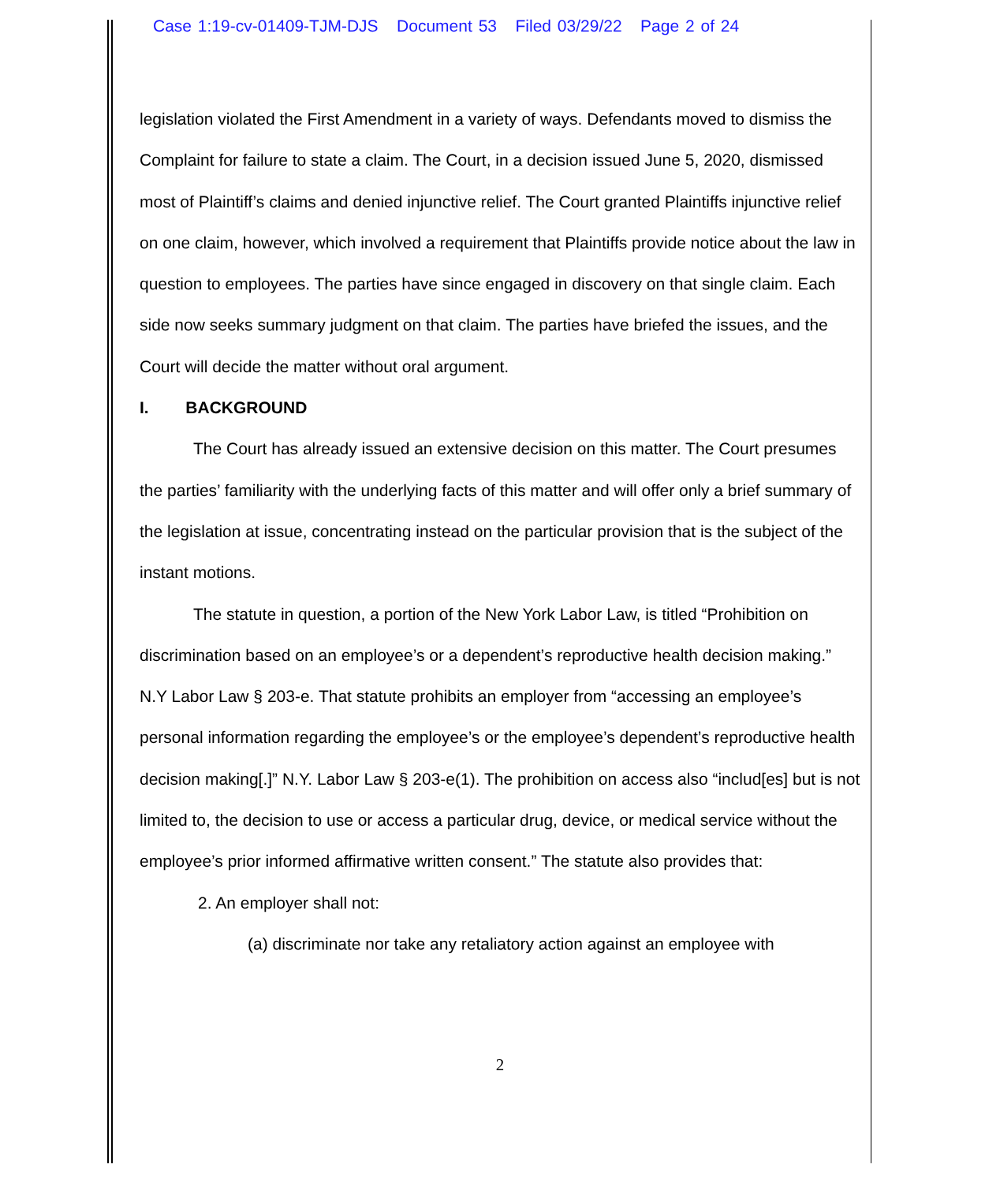Case 1:19-cv-01409-TJM-DJS Document 53 Filed 03/29/22 Page 2 of 24
legislation violated the First Amendment in a variety of ways. Defendants moved to dismiss the Complaint for failure to state a claim. The Court, in a decision issued June 5, 2020, dismissed most of Plaintiff’s claims and denied injunctive relief. The Court granted Plaintiffs injunctive relief on one claim, however, which involved a requirement that Plaintiffs provide notice about the law in question to employees. The parties have since engaged in discovery on that single claim. Each side now seeks summary judgment on that claim. The parties have briefed the issues, and the Court will decide the matter without oral argument.
I. BACKGROUND
The Court has already issued an extensive decision on this matter. The Court presumes the parties’ familiarity with the underlying facts of this matter and will offer only a brief summary of the legislation at issue, concentrating instead on the particular provision that is the subject of the instant motions.
The statute in question, a portion of the New York Labor Law, is titled “Prohibition on discrimination based on an employee’s or a dependent’s reproductive health decision making.” N.Y Labor Law § 203-e. That statute prohibits an employer from “accessing an employee’s personal information regarding the employee’s or the employee’s dependent’s reproductive health decision making[.]” N.Y. Labor Law § 203-e(1). The prohibition on access also “includ[es] but is not limited to, the decision to use or access a particular drug, device, or medical service without the employee’s prior informed affirmative written consent.” The statute also provides that:
2. An employer shall not:
(a) discriminate nor take any retaliatory action against an employee with
2